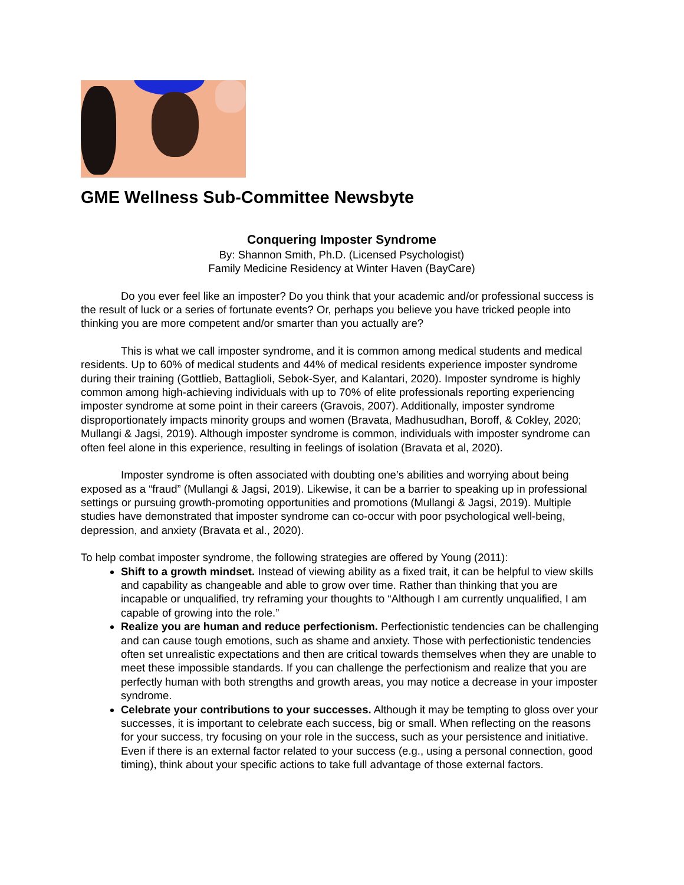GME Wellness Sub-Committee Newsbyte
Conquering Imposter Syndrome
By: Shannon Smith, Ph.D. (Licensed Psychologist)
Family Medicine Residency at Winter Haven (BayCare)
Do you ever feel like an imposter? Do you think that your academic and/or professional success is the result of luck or a series of fortunate events? Or, perhaps you believe you have tricked people into thinking you are more competent and/or smarter than you actually are?
This is what we call imposter syndrome, and it is common among medical students and medical residents. Up to 60% of medical students and 44% of medical residents experience imposter syndrome during their training (Gottlieb, Battaglioli, Sebok-Syer, and Kalantari, 2020). Imposter syndrome is highly common among high-achieving individuals with up to 70% of elite professionals reporting experiencing imposter syndrome at some point in their careers (Gravois, 2007). Additionally, imposter syndrome disproportionately impacts minority groups and women (Bravata, Madhusudhan, Boroff, & Cokley, 2020; Mullangi & Jagsi, 2019). Although imposter syndrome is common, individuals with imposter syndrome can often feel alone in this experience, resulting in feelings of isolation (Bravata et al, 2020).
Imposter syndrome is often associated with doubting one’s abilities and worrying about being exposed as a “fraud” (Mullangi & Jagsi, 2019). Likewise, it can be a barrier to speaking up in professional settings or pursuing growth-promoting opportunities and promotions (Mullangi & Jagsi, 2019). Multiple studies have demonstrated that imposter syndrome can co-occur with poor psychological well-being, depression, and anxiety (Bravata et al., 2020).
To help combat imposter syndrome, the following strategies are offered by Young (2011):
Shift to a growth mindset. Instead of viewing ability as a fixed trait, it can be helpful to view skills and capability as changeable and able to grow over time. Rather than thinking that you are incapable or unqualified, try reframing your thoughts to “Although I am currently unqualified, I am capable of growing into the role.”
Realize you are human and reduce perfectionism. Perfectionistic tendencies can be challenging and can cause tough emotions, such as shame and anxiety. Those with perfectionistic tendencies often set unrealistic expectations and then are critical towards themselves when they are unable to meet these impossible standards. If you can challenge the perfectionism and realize that you are perfectly human with both strengths and growth areas, you may notice a decrease in your imposter syndrome.
Celebrate your contributions to your successes. Although it may be tempting to gloss over your successes, it is important to celebrate each success, big or small. When reflecting on the reasons for your success, try focusing on your role in the success, such as your persistence and initiative. Even if there is an external factor related to your success (e.g., using a personal connection, good timing), think about your specific actions to take full advantage of those external factors.